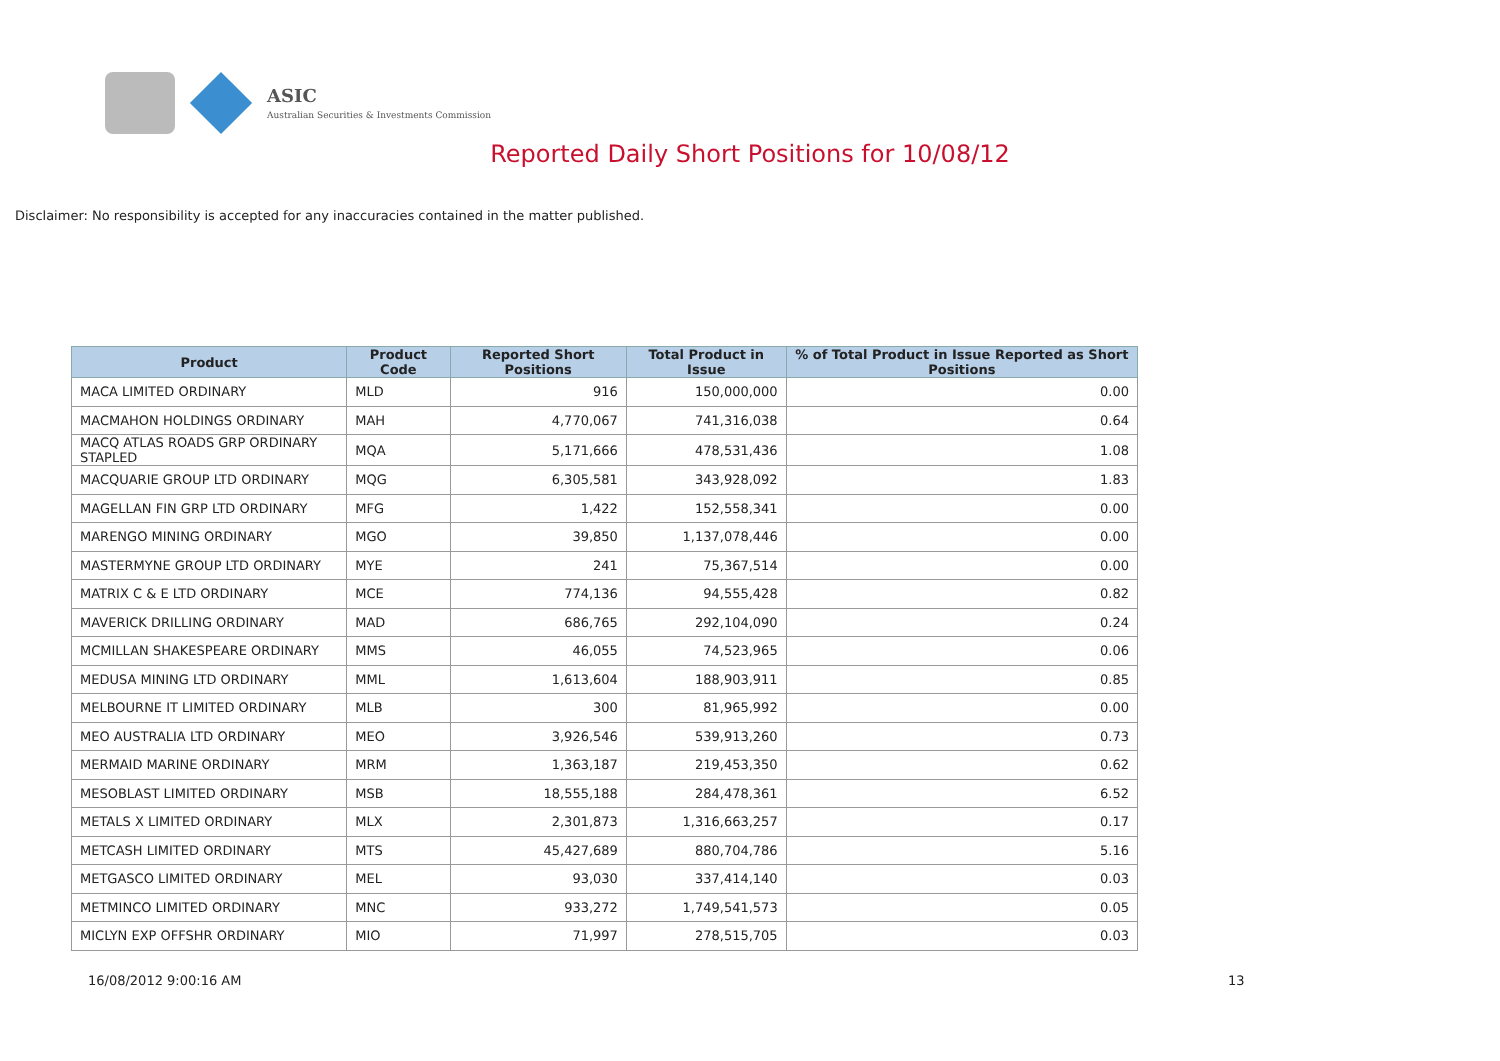ASIC
Australian Securities & Investments Commission
Reported Daily Short Positions for 10/08/12
Disclaimer: No responsibility is accepted for any inaccuracies contained in the matter published.
| Product | Product Code | Reported Short Positions | Total Product in Issue | % of Total Product in Issue Reported as Short Positions |
| --- | --- | --- | --- | --- |
| MACA LIMITED ORDINARY | MLD | 916 | 150,000,000 | 0.00 |
| MACMAHON HOLDINGS ORDINARY | MAH | 4,770,067 | 741,316,038 | 0.64 |
| MACQ ATLAS ROADS GRP ORDINARY STAPLED | MQA | 5,171,666 | 478,531,436 | 1.08 |
| MACQUARIE GROUP LTD ORDINARY | MQG | 6,305,581 | 343,928,092 | 1.83 |
| MAGELLAN FIN GRP LTD ORDINARY | MFG | 1,422 | 152,558,341 | 0.00 |
| MARENGO MINING ORDINARY | MGO | 39,850 | 1,137,078,446 | 0.00 |
| MASTERMYNE GROUP LTD ORDINARY | MYE | 241 | 75,367,514 | 0.00 |
| MATRIX C & E LTD ORDINARY | MCE | 774,136 | 94,555,428 | 0.82 |
| MAVERICK DRILLING ORDINARY | MAD | 686,765 | 292,104,090 | 0.24 |
| MCMILLAN SHAKESPEARE ORDINARY | MMS | 46,055 | 74,523,965 | 0.06 |
| MEDUSA MINING LTD ORDINARY | MML | 1,613,604 | 188,903,911 | 0.85 |
| MELBOURNE IT LIMITED ORDINARY | MLB | 300 | 81,965,992 | 0.00 |
| MEO AUSTRALIA LTD ORDINARY | MEO | 3,926,546 | 539,913,260 | 0.73 |
| MERMAID MARINE ORDINARY | MRM | 1,363,187 | 219,453,350 | 0.62 |
| MESOBLAST LIMITED ORDINARY | MSB | 18,555,188 | 284,478,361 | 6.52 |
| METALS X LIMITED ORDINARY | MLX | 2,301,873 | 1,316,663,257 | 0.17 |
| METCASH LIMITED ORDINARY | MTS | 45,427,689 | 880,704,786 | 5.16 |
| METGASCO LIMITED ORDINARY | MEL | 93,030 | 337,414,140 | 0.03 |
| METMINCO LIMITED ORDINARY | MNC | 933,272 | 1,749,541,573 | 0.05 |
| MICLYN EXP OFFSHR ORDINARY | MIO | 71,997 | 278,515,705 | 0.03 |
16/08/2012 9:00:16 AM 13